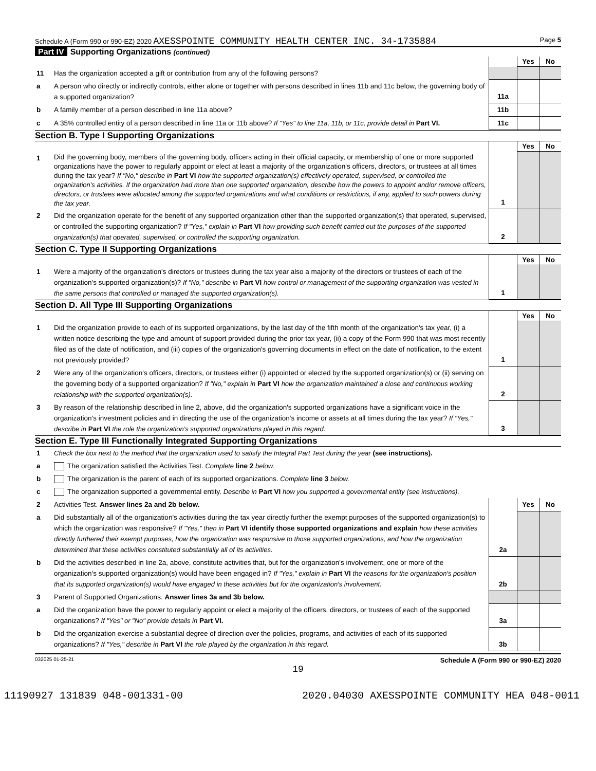Schedule A (Form 990 or 990-EZ) 2020 AXESSPOINTE COMMUNITY HEALTH CENTER INC. 34-1735884 Page 5
Part IV Supporting Organizations (continued)
| | | | Yes | No |
| 11 | Has the organization accepted a gift or contribution from any of the following persons? | | | |
| a | A person who directly or indirectly controls, either alone or together with persons described in lines 11b and 11c below, the governing body of a supported organization? | 11a | | |
| b | A family member of a person described in line 11a above? | 11b | | |
| c | A 35% controlled entity of a person described in line 11a or 11b above? If "Yes" to line 11a, 11b, or 11c, provide detail in Part VI. | 11c | | |
Section B. Type I Supporting Organizations
| | | | Yes | No |
| 1 | Did the governing body, members of the governing body, officers acting in their official capacity, or membership of one or more supported organizations have the power to regularly appoint or elect at least a majority of the organization's officers, directors, or trustees at all times during the tax year? If "No," describe in Part VI how the supported organization(s) effectively operated, supervised, or controlled the organization's activities. If the organization had more than one supported organization, describe how the powers to appoint and/or remove officers, directors, or trustees were allocated among the supported organizations and what conditions or restrictions, if any, applied to such powers during the tax year. | 1 | | |
| 2 | Did the organization operate for the benefit of any supported organization other than the supported organization(s) that operated, supervised, or controlled the supporting organization? If "Yes," explain in Part VI how providing such benefit carried out the purposes of the supported organization(s) that operated, supervised, or controlled the supporting organization. | 2 | | |
Section C. Type II Supporting Organizations
| | | | Yes | No |
| 1 | Were a majority of the organization's directors or trustees during the tax year also a majority of the directors or trustees of each of the organization's supported organization(s)? If "No," describe in Part VI how control or management of the supporting organization was vested in the same persons that controlled or managed the supported organization(s). | 1 | | |
Section D. All Type III Supporting Organizations
| | | | Yes | No |
| 1 | Did the organization provide to each of its supported organizations, by the last day of the fifth month of the organization's tax year, (i) a written notice describing the type and amount of support provided during the prior tax year, (ii) a copy of the Form 990 that was most recently filed as of the date of notification, and (iii) copies of the organization's governing documents in effect on the date of notification, to the extent not previously provided? | 1 | | |
| 2 | Were any of the organization's officers, directors, or trustees either (i) appointed or elected by the supported organization(s) or (ii) serving on the governing body of a supported organization? If "No," explain in Part VI how the organization maintained a close and continuous working relationship with the supported organization(s). | 2 | | |
| 3 | By reason of the relationship described in line 2, above, did the organization's supported organizations have a significant voice in the organization's investment policies and in directing the use of the organization's income or assets at all times during the tax year? If "Yes," describe in Part VI the role the organization's supported organizations played in this regard. | 3 | | |
Section E. Type III Functionally Integrated Supporting Organizations
| 1 | Check the box next to the method that the organization used to satisfy the Integral Part Test during the year (see instructions). | | | |
| a | The organization satisfied the Activities Test. Complete line 2 below. | | | |
| b | The organization is the parent of each of its supported organizations. Complete line 3 below. | | | |
| c | The organization supported a governmental entity. Describe in Part VI how you supported a governmental entity (see instructions). | | | |
| 2 | Activities Test. Answer lines 2a and 2b below. | | Yes | No |
| a | Did substantially all of the organization's activities during the tax year directly further the exempt purposes of the supported organization(s) to which the organization was responsive? If "Yes," then in Part VI identify those supported organizations and explain how these activities directly furthered their exempt purposes, how the organization was responsive to those supported organizations, and how the organization determined that these activities constituted substantially all of its activities. | 2a | | |
| b | Did the activities described in line 2a, above, constitute activities that, but for the organization's involvement, one or more of the organization's supported organization(s) would have been engaged in? If "Yes," explain in Part VI the reasons for the organization's position that its supported organization(s) would have engaged in these activities but for the organization's involvement. | 2b | | |
| 3 | Parent of Supported Organizations. Answer lines 3a and 3b below. | | | |
| a | Did the organization have the power to regularly appoint or elect a majority of the officers, directors, or trustees of each of the supported organizations? If "Yes" or "No" provide details in Part VI. | 3a | | |
| b | Did the organization exercise a substantial degree of direction over the policies, programs, and activities of each of its supported organizations? If "Yes," describe in Part VI the role played by the organization in this regard. | 3b | | |
032025 01-25-21 Schedule A (Form 990 or 990-EZ) 2020
19
11190927 131839 048-001331-00 2020.04030 AXESSPOINTE COMMUNITY HEA 048-0011